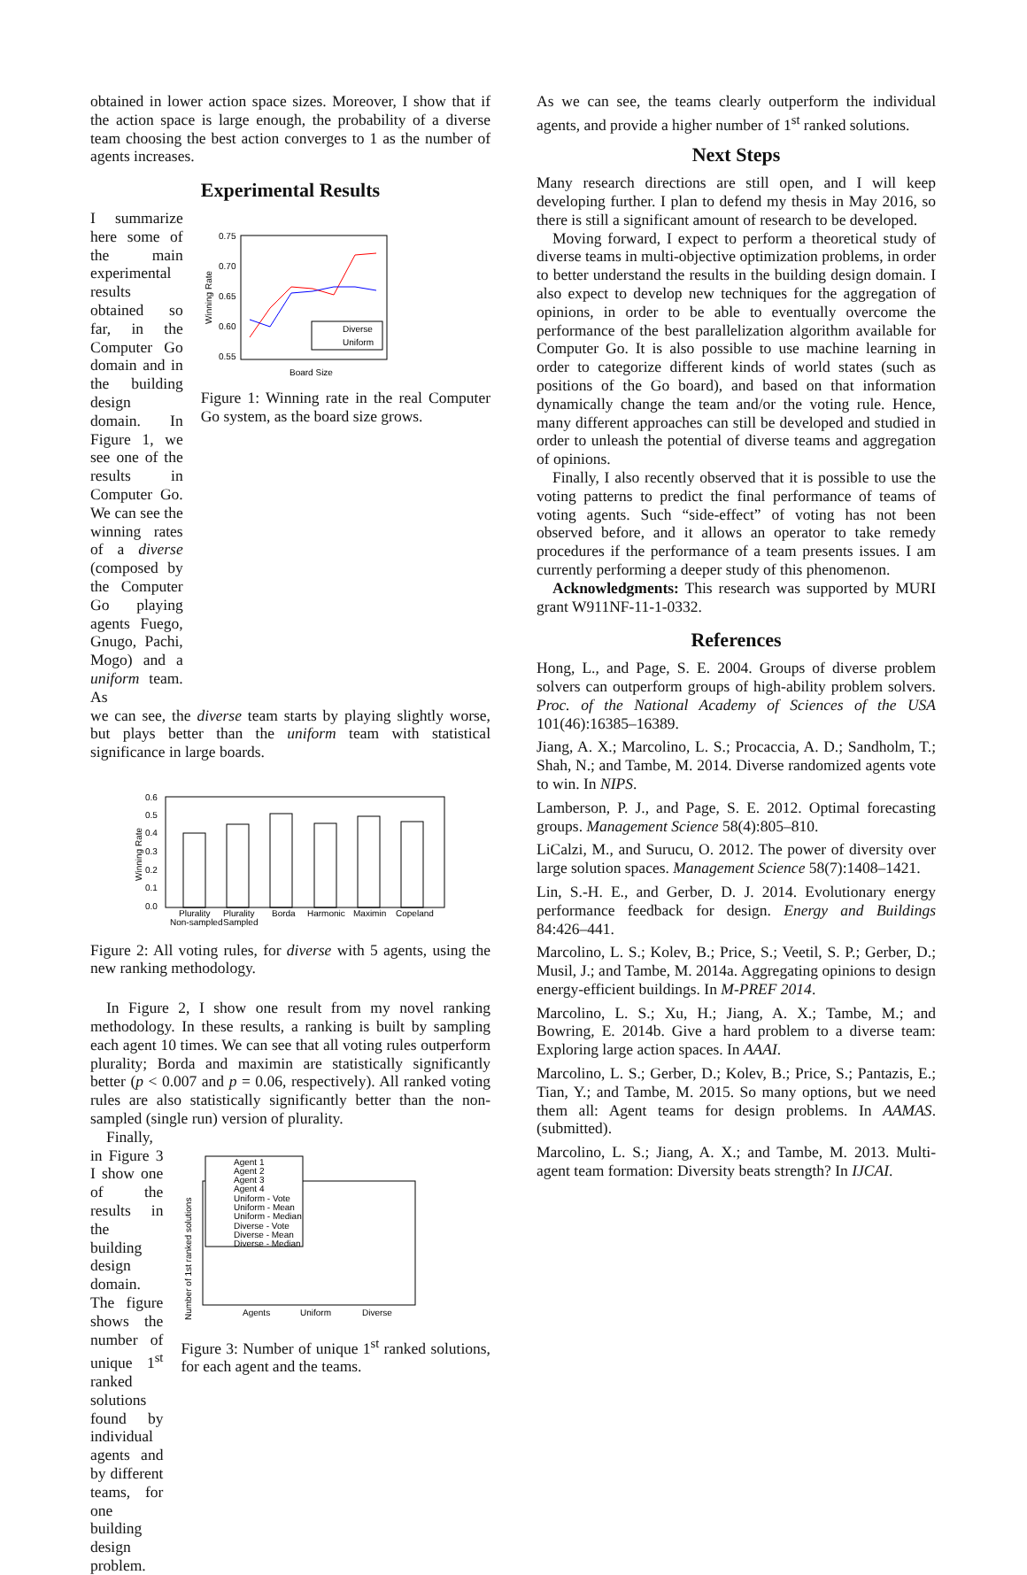obtained in lower action space sizes. Moreover, I show that if the action space is large enough, the probability of a diverse team choosing the best action converges to 1 as the number of agents increases.
Experimental Results
I summarize here some of the main experimental results obtained so far, in the Computer Go domain and in the building design domain. In Figure 1, we see one of the results in Computer Go. We can see the winning rates of a diverse (composed by the Computer Go playing agents Fuego, Gnugo, Pachi, Mogo) and a uniform team. As
0.75
0.70
0.65
0.60
0.55
Winning Rate
Diverse
Uniform
Board Size
Figure 1: Winning rate in the real Computer Go system, as the board size grows.
we can see, the diverse team starts by playing slightly worse, but plays better than the uniform team with statistical significance in large boards.
0.6
0.5
0.4
0.3
0.2
0.1
0.0
Winning Rate
Plurality
Plurality
Borda
Harmonic
Maximin
Copeland
Non-sampled
Sampled
Figure 2: All voting rules, for diverse with 5 agents, using the new ranking methodology.
In Figure 2, I show one result from my novel ranking methodology. In these results, a ranking is built by sampling each agent 10 times. We can see that all voting rules outperform plurality; Borda and maximin are statistically significantly better (p < 0.007 and p = 0.06, respectively). All ranked voting rules are also statistically significantly better than the non-sampled (single run) version of plurality.
Finally, in Figure 3 I show one of the results in the building design domain. The figure shows the number of unique 1<sup>st</sup> ranked solutions found by individual agents and by different teams, for one building design problem.
Number of 1st ranked solutions
Agent 1
Agent 2
Agent 3
Agent 4
Uniform - Vote
Uniform - Mean
Uniform - Median
Diverse - Vote
Diverse - Mean
Diverse - Median
Agents
Uniform
Diverse
Figure 3: Number of unique 1<sup>st</sup> ranked solutions, for each agent and the teams.
As we can see, the teams clearly outperform the individual agents, and provide a higher number of 1<sup>st</sup> ranked solutions.
Next Steps
Many research directions are still open, and I will keep developing further. I plan to defend my thesis in May 2016, so there is still a significant amount of research to be developed.
Moving forward, I expect to perform a theoretical study of diverse teams in multi-objective optimization problems, in order to better understand the results in the building design domain. I also expect to develop new techniques for the aggregation of opinions, in order to be able to eventually overcome the performance of the best parallelization algorithm available for Computer Go. It is also possible to use machine learning in order to categorize different kinds of world states (such as positions of the Go board), and based on that information dynamically change the team and/or the voting rule. Hence, many different approaches can still be developed and studied in order to unleash the potential of diverse teams and aggregation of opinions.
Finally, I also recently observed that it is possible to use the voting patterns to predict the final performance of teams of voting agents. Such “side-effect” of voting has not been observed before, and it allows an operator to take remedy procedures if the performance of a team presents issues. I am currently performing a deeper study of this phenomenon.
Acknowledgments: This research was supported by MURI grant W911NF-11-1-0332.
References
Hong, L., and Page, S. E. 2004. Groups of diverse problem solvers can outperform groups of high-ability problem solvers. Proc. of the National Academy of Sciences of the USA 101(46):16385–16389.
Jiang, A. X.; Marcolino, L. S.; Procaccia, A. D.; Sandholm, T.; Shah, N.; and Tambe, M. 2014. Diverse randomized agents vote to win. In NIPS.
Lamberson, P. J., and Page, S. E. 2012. Optimal forecasting groups. Management Science 58(4):805–810.
LiCalzi, M., and Surucu, O. 2012. The power of diversity over large solution spaces. Management Science 58(7):1408–1421.
Lin, S.-H. E., and Gerber, D. J. 2014. Evolutionary energy performance feedback for design. Energy and Buildings 84:426–441.
Marcolino, L. S.; Kolev, B.; Price, S.; Veetil, S. P.; Gerber, D.; Musil, J.; and Tambe, M. 2014a. Aggregating opinions to design energy-efficient buildings. In M-PREF 2014.
Marcolino, L. S.; Xu, H.; Jiang, A. X.; Tambe, M.; and Bowring, E. 2014b. Give a hard problem to a diverse team: Exploring large action spaces. In AAAI.
Marcolino, L. S.; Gerber, D.; Kolev, B.; Price, S.; Pantazis, E.; Tian, Y.; and Tambe, M. 2015. So many options, but we need them all: Agent teams for design problems. In AAMAS. (submitted).
Marcolino, L. S.; Jiang, A. X.; and Tambe, M. 2013. Multi-agent team formation: Diversity beats strength? In IJCAI.